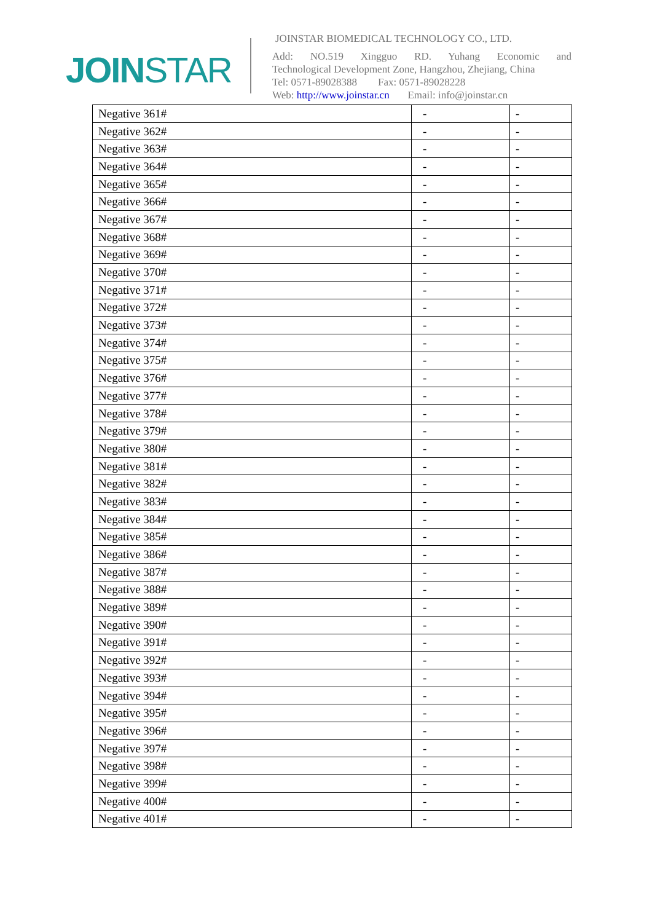JOINSTAR
JOINSTAR BIOMEDICAL TECHNOLOGY CO., LTD.
Add: NO.519 Xingguo RD. Yuhang Economic and
Technological Development Zone, Hangzhou, Zhejiang, China
Tel: 0571-89028388 Fax: 0571-89028228
Web: http://www.joinstar.cn Email: info@joinstar.cn
| Negative 361# | - | - |
| Negative 362# | - | - |
| Negative 363# | - | - |
| Negative 364# | - | - |
| Negative 365# | - | - |
| Negative 366# | - | - |
| Negative 367# | - | - |
| Negative 368# | - | - |
| Negative 369# | - | - |
| Negative 370# | - | - |
| Negative 371# | - | - |
| Negative 372# | - | - |
| Negative 373# | - | - |
| Negative 374# | - | - |
| Negative 375# | - | - |
| Negative 376# | - | - |
| Negative 377# | - | - |
| Negative 378# | - | - |
| Negative 379# | - | - |
| Negative 380# | - | - |
| Negative 381# | - | - |
| Negative 382# | - | - |
| Negative 383# | - | - |
| Negative 384# | - | - |
| Negative 385# | - | - |
| Negative 386# | - | - |
| Negative 387# | - | - |
| Negative 388# | - | - |
| Negative 389# | - | - |
| Negative 390# | - | - |
| Negative 391# | - | - |
| Negative 392# | - | - |
| Negative 393# | - | - |
| Negative 394# | - | - |
| Negative 395# | - | - |
| Negative 396# | - | - |
| Negative 397# | - | - |
| Negative 398# | - | - |
| Negative 399# | - | - |
| Negative 400# | - | - |
| Negative 401# | - | - |